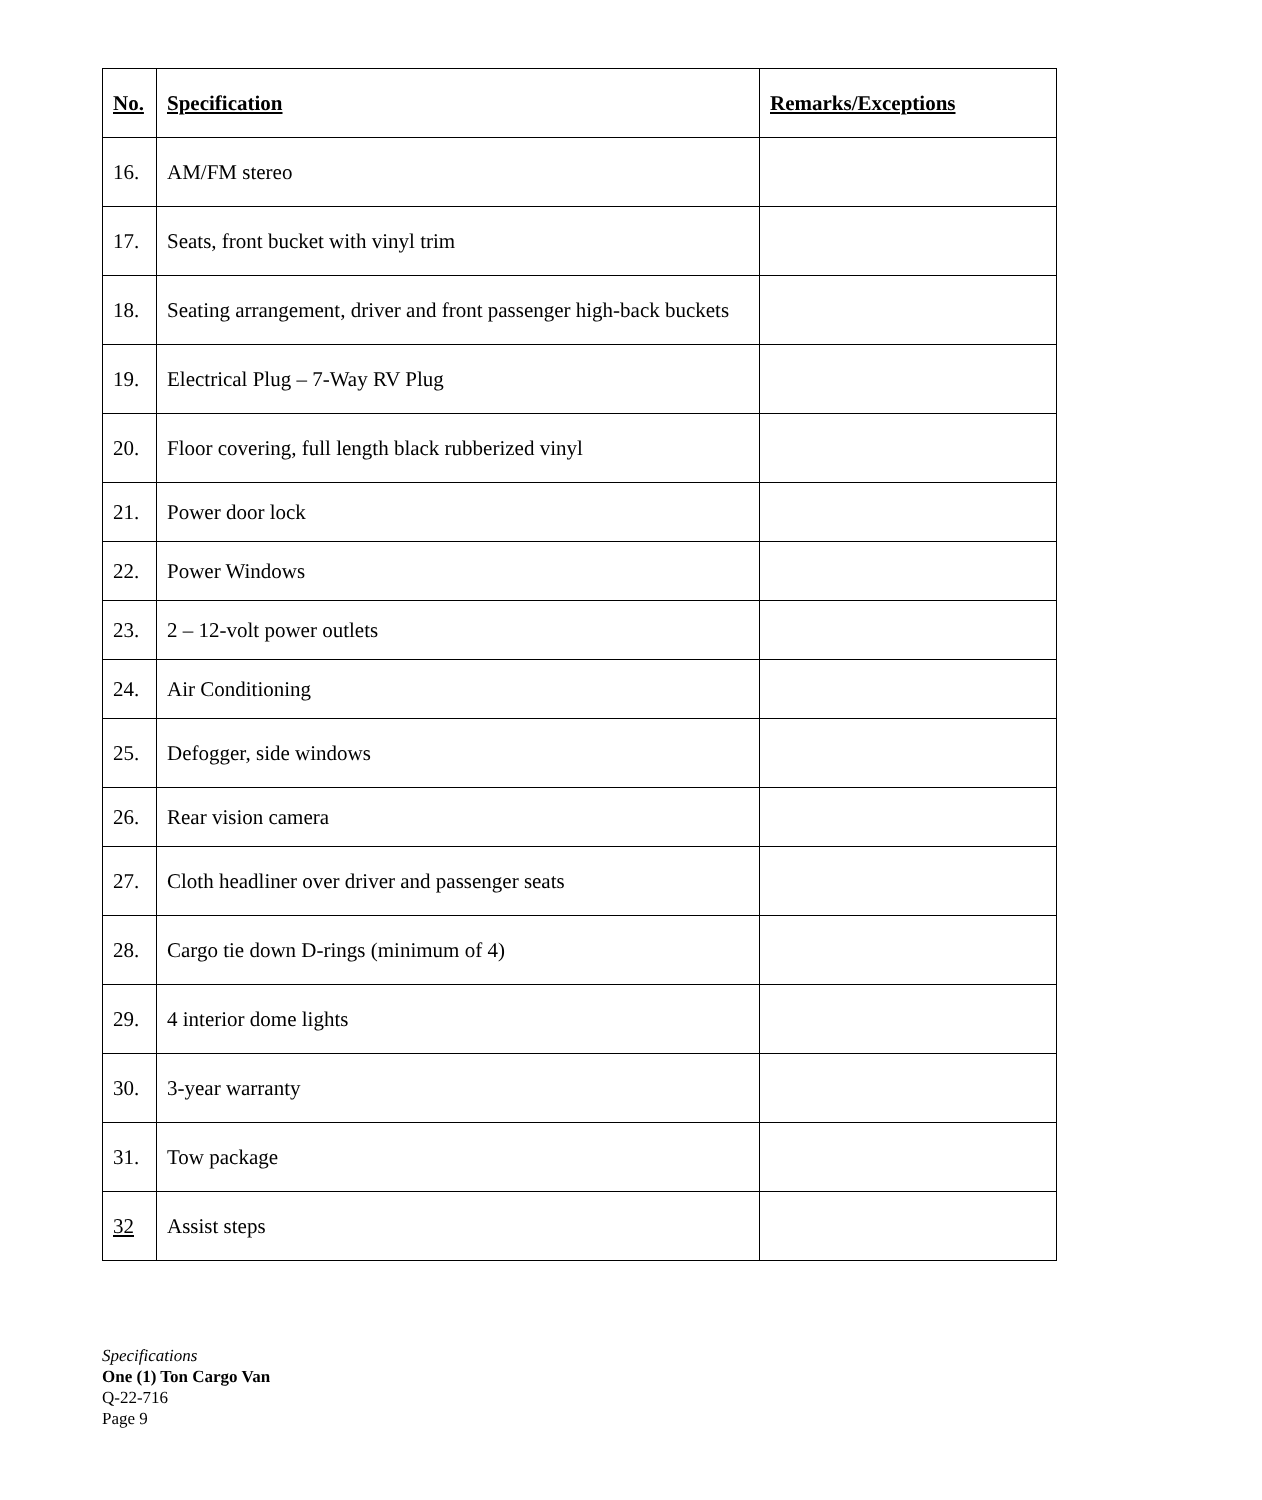| No. | Specification | Remarks/Exceptions |
| --- | --- | --- |
| 16. | AM/FM stereo | |
| 17. | Seats, front bucket with vinyl trim | |
| 18. | Seating arrangement, driver and front passenger high-back buckets | |
| 19. | Electrical Plug – 7-Way RV Plug | |
| 20. | Floor covering, full length black rubberized vinyl | |
| 21. | Power door lock | |
| 22. | Power Windows | |
| 23. | 2 – 12-volt power outlets | |
| 24. | Air Conditioning | |
| 25. | Defogger, side windows | |
| 26. | Rear vision camera | |
| 27. | Cloth headliner over driver and passenger seats | |
| 28. | Cargo tie down D-rings (minimum of 4) | |
| 29. | 4 interior dome lights | |
| 30. | 3-year warranty | |
| 31. | Tow package | |
| 32 | Assist steps | |
Specifications
One (1) Ton Cargo Van
Q-22-716
Page 9